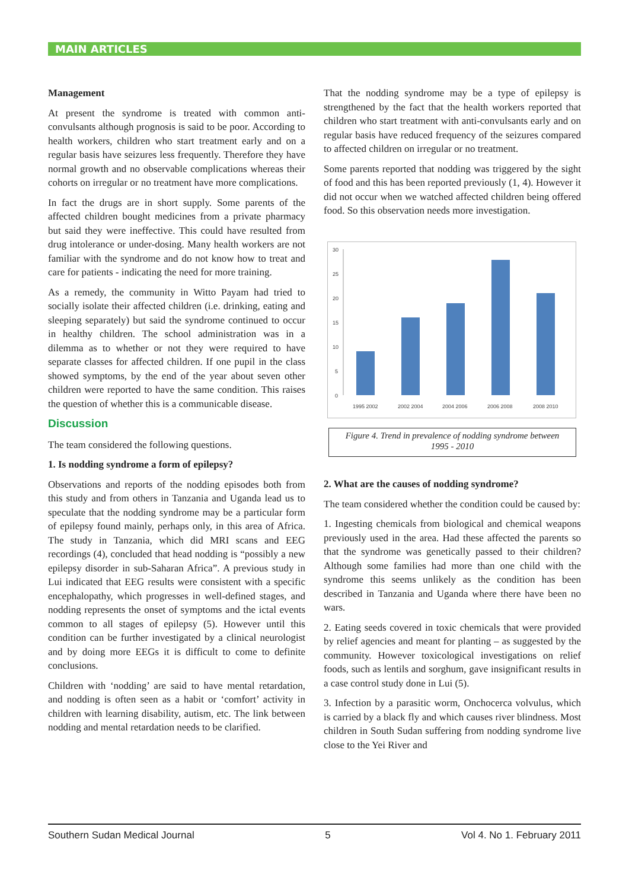MAIN ARTICLES
Management
At present the syndrome is treated with common anti-convulsants although prognosis is said to be poor. According to health workers, children who start treatment early and on a regular basis have seizures less frequently. Therefore they have normal growth and no observable complications whereas their cohorts on irregular or no treatment have more complications.
In fact the drugs are in short supply. Some parents of the affected children bought medicines from a private pharmacy but said they were ineffective. This could have resulted from drug intolerance or under-dosing. Many health workers are not familiar with the syndrome and do not know how to treat and care for patients - indicating the need for more training.
As a remedy, the community in Witto Payam had tried to socially isolate their affected children (i.e. drinking, eating and sleeping separately) but said the syndrome continued to occur in healthy children. The school administration was in a dilemma as to whether or not they were required to have separate classes for affected children. If one pupil in the class showed symptoms, by the end of the year about seven other children were reported to have the same condition. This raises the question of whether this is a communicable disease.
Discussion
The team considered the following questions.
1. Is nodding syndrome a form of epilepsy?
Observations and reports of the nodding episodes both from this study and from others in Tanzania and Uganda lead us to speculate that the nodding syndrome may be a particular form of epilepsy found mainly, perhaps only, in this area of Africa. The study in Tanzania, which did MRI scans and EEG recordings (4), concluded that head nodding is “possibly a new epilepsy disorder in sub-Saharan Africa”. A previous study in Lui indicated that EEG results were consistent with a specific encephalopathy, which progresses in well-defined stages, and nodding represents the onset of symptoms and the ictal events common to all stages of epilepsy (5). However until this condition can be further investigated by a clinical neurologist and by doing more EEGs it is difficult to come to definite conclusions.
Children with ‘nodding’ are said to have mental retardation, and nodding is often seen as a habit or ‘comfort’ activity in children with learning disability, autism, etc. The link between nodding and mental retardation needs to be clarified.
That the nodding syndrome may be a type of epilepsy is strengthened by the fact that the health workers reported that children who start treatment with anti-convulsants early and on regular basis have reduced frequency of the seizures compared to affected children on irregular or no treatment.
Some parents reported that nodding was triggered by the sight of food and this has been reported previously (1, 4). However it did not occur when we watched affected children being offered food. So this observation needs more investigation.
30
25
20
15
10
5
0
1995 2002
2002 2004
2004 2006
2006 2008
2008 2010
Figure 4. Trend in prevalence of nodding syndrome between
1995 - 2010
2. What are the causes of nodding syndrome?
The team considered whether the condition could be caused by:
1. Ingesting chemicals from biological and chemical weapons previously used in the area. Had these affected the parents so that the syndrome was genetically passed to their children? Although some families had more than one child with the syndrome this seems unlikely as the condition has been described in Tanzania and Uganda where there have been no wars.
2. Eating seeds covered in toxic chemicals that were provided by relief agencies and meant for planting – as suggested by the community. However toxicological investigations on relief foods, such as lentils and sorghum, gave insignificant results in a case control study done in Lui (5).
3. Infection by a parasitic worm, Onchocerca volvulus, which is carried by a black fly and which causes river blindness. Most children in South Sudan suffering from nodding syndrome live close to the Yei River and
Southern Sudan Medical Journal 5 Vol 4. No 1. February 2011